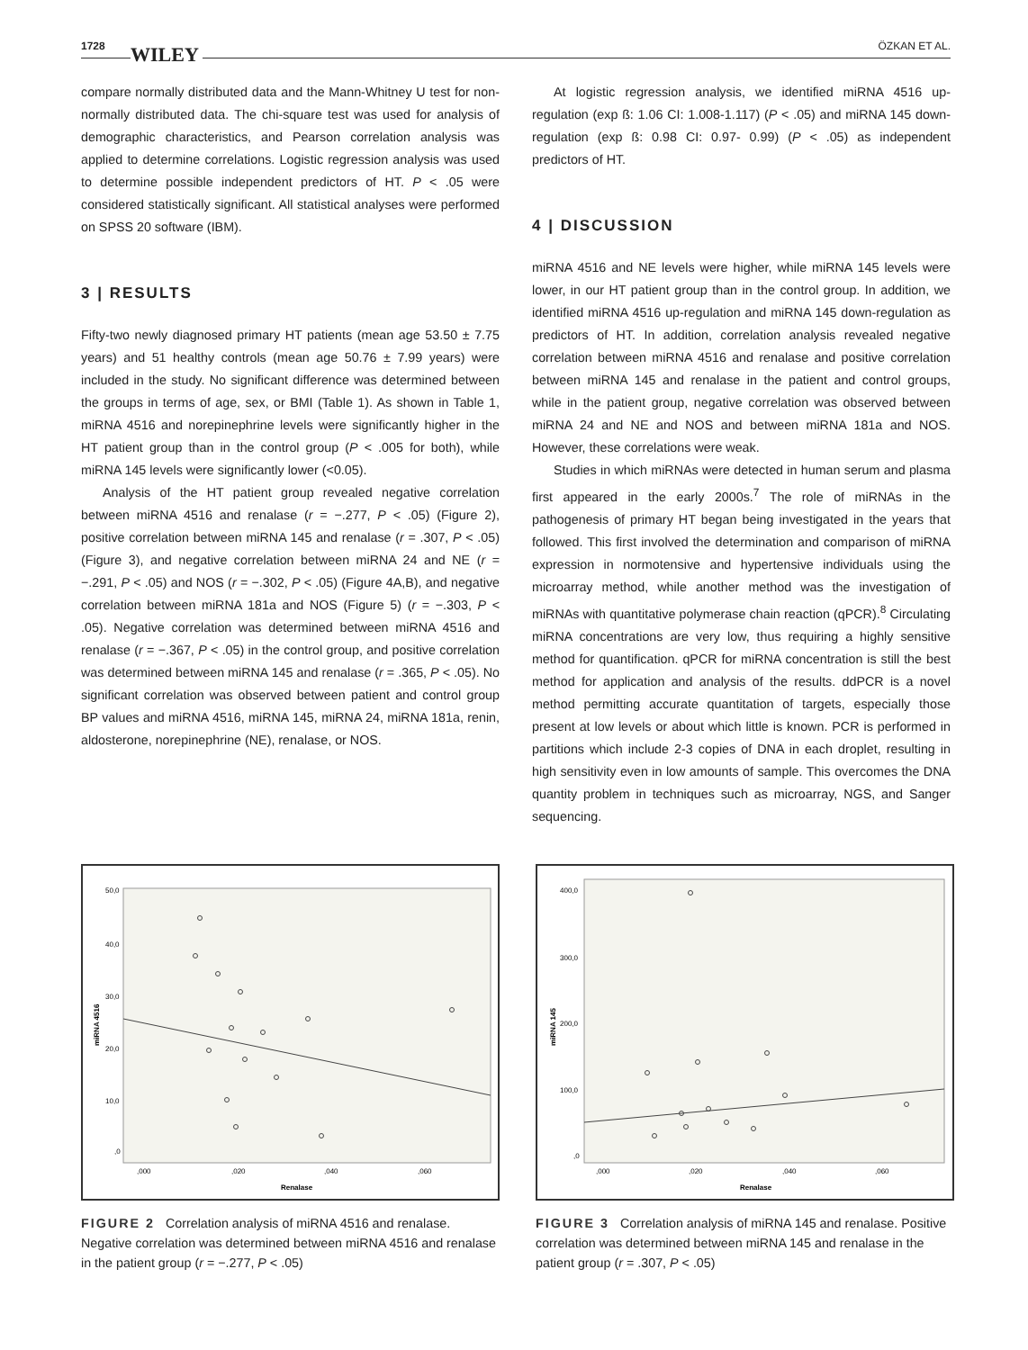1728 WILEY ÖZKAN ET AL.
compare normally distributed data and the Mann-Whitney U test for non-normally distributed data. The chi-square test was used for analysis of demographic characteristics, and Pearson correlation analysis was applied to determine correlations. Logistic regression analysis was used to determine possible independent predictors of HT. P < .05 were considered statistically significant. All statistical analyses were performed on SPSS 20 software (IBM).
3 | RESULTS
Fifty-two newly diagnosed primary HT patients (mean age 53.50 ± 7.75 years) and 51 healthy controls (mean age 50.76 ± 7.99 years) were included in the study. No significant difference was determined between the groups in terms of age, sex, or BMI (Table 1). As shown in Table 1, miRNA 4516 and norepinephrine levels were significantly higher in the HT patient group than in the control group (P < .005 for both), while miRNA 145 levels were significantly lower (<0.05).
Analysis of the HT patient group revealed negative correlation between miRNA 4516 and renalase (r = −.277, P < .05) (Figure 2), positive correlation between miRNA 145 and renalase (r = .307, P < .05) (Figure 3), and negative correlation between miRNA 24 and NE (r = −.291, P < .05) and NOS (r = −.302, P < .05) (Figure 4A,B), and negative correlation between miRNA 181a and NOS (Figure 5) (r = −.303, P < .05). Negative correlation was determined between miRNA 4516 and renalase (r = −.367, P < .05) in the control group, and positive correlation was determined between miRNA 145 and renalase (r = .365, P < .05). No significant correlation was observed between patient and control group BP values and miRNA 4516, miRNA 145, miRNA 24, miRNA 181a, renin, aldosterone, norepinephrine (NE), renalase, or NOS.
At logistic regression analysis, we identified miRNA 4516 up-regulation (exp ß: 1.06 CI: 1.008-1.117) (P < .05) and miRNA 145 down-regulation (exp ß: 0.98 CI: 0.97- 0.99) (P < .05) as independent predictors of HT.
4 | DISCUSSION
miRNA 4516 and NE levels were higher, while miRNA 145 levels were lower, in our HT patient group than in the control group. In addition, we identified miRNA 4516 up-regulation and miRNA 145 down-regulation as predictors of HT. In addition, correlation analysis revealed negative correlation between miRNA 4516 and renalase and positive correlation between miRNA 145 and renalase in the patient and control groups, while in the patient group, negative correlation was observed between miRNA 24 and NE and NOS and between miRNA 181a and NOS. However, these correlations were weak.
Studies in which miRNAs were detected in human serum and plasma first appeared in the early 2000s.<sup>7</sup> The role of miRNAs in the pathogenesis of primary HT began being investigated in the years that followed. This first involved the determination and comparison of miRNA expression in normotensive and hypertensive individuals using the microarray method, while another method was the investigation of miRNAs with quantitative polymerase chain reaction (qPCR).<sup>8</sup> Circulating miRNA concentrations are very low, thus requiring a highly sensitive method for quantification. qPCR for miRNA concentration is still the best method for application and analysis of the results. ddPCR is a novel method permitting accurate quantitation of targets, especially those present at low levels or about which little is known. PCR is performed in partitions which include 2-3 copies of DNA in each droplet, resulting in high sensitivity even in low amounts of sample. This overcomes the DNA quantity problem in techniques such as microarray, NGS, and Sanger sequencing.
50,0
40,0
30,0
20,0
10,0
,0
,000
,020
,040
,060
Renalase
miRNA 4516
FIGURE 2 Correlation analysis of miRNA 4516 and renalase. Negative correlation was determined between miRNA 4516 and renalase in the patient group (r = −.277, P < .05)
400,0
300,0
200,0
100,0
,0
,000
,020
,040
,060
Renalase
miRNA 145
FIGURE 3 Correlation analysis of miRNA 145 and renalase. Positive correlation was determined between miRNA 145 and renalase in the patient group (r = .307, P < .05)